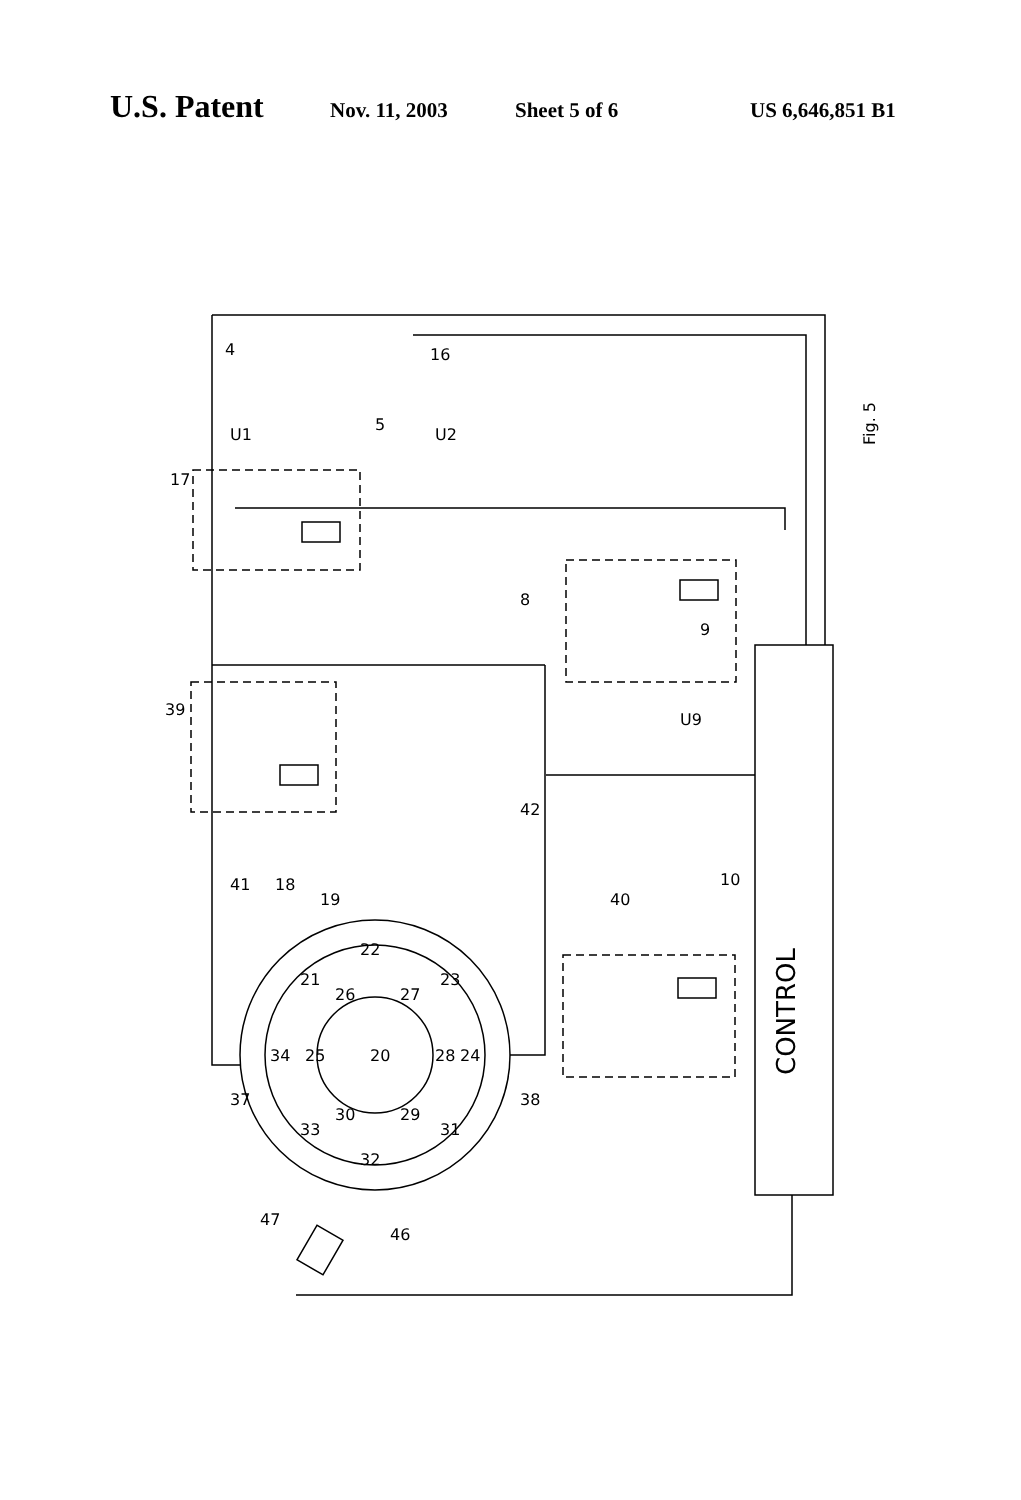U.S. Patent Nov. 11, 2003 Sheet 5 of 6 US 6,646,851 B1
CONTROL
20
Fig. 5
4
16
17
39
8
9
42
40
10
41
18
19
37
38
47
46
U1
U2
U9
5
22
32
34
24
21
23
33
31
25
28
26
27
30
29